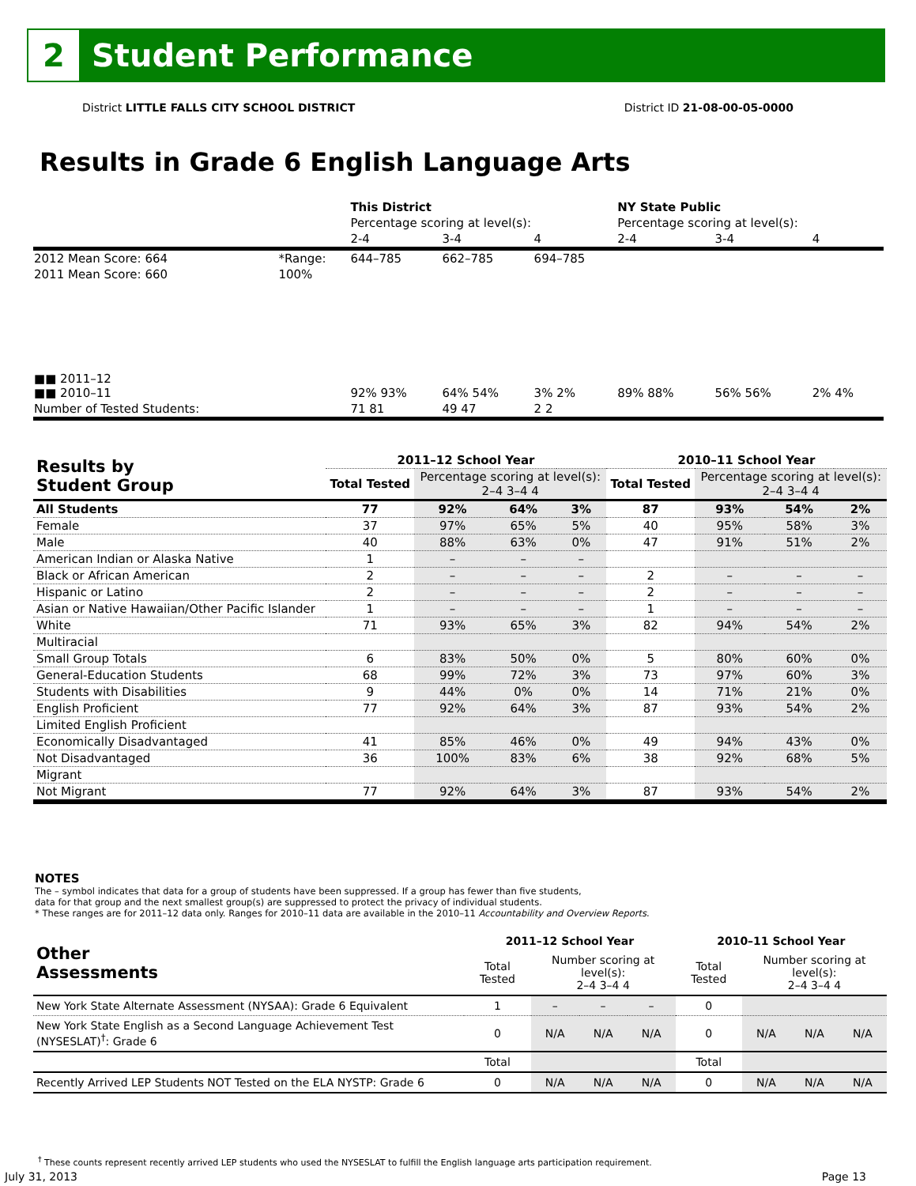2
Student Performance
District LITTLE FALLS CITY SCHOOL DISTRICT District ID 21-08-00-05-0000
Results in Grade 6 English Language Arts
| | | This District | | | NY State Public | | |
| | | Percentage scoring at level(s): | | | Percentage scoring at level(s): | | |
| | | 2-4 | 3-4 | 4 | 2-4 | 3-4 | 4 |
| 2012 Mean Score: 664 | *Range: | 644–785 | 662–785 | 694–785 | | | |
| 2011 Mean Score: 660 | 100% | | | | | | |
| ■■ 2011–12 ■■ 2010–11 | | 92% 93% | 64% 54% | 3% 2% | 89% 88% | 56% 56% | 2% 4% |
| Number of Tested Students: | | 71 81 | 49 47 | 2 2 | | | |
| Results by Student Group | 2011–12 School Year | | | | 2010–11 School Year | | | |
| --- | --- | --- | --- | --- | --- | --- | --- | --- |
| | Total Tested | Percentage scoring at level(s): 2–4 3–4 4 | | | Total Tested | Percentage scoring at level(s): 2–4 3–4 4 | | |
| All Students | 77 | 92% | 64% | 3% | 87 | 93% | 54% | 2% |
| Female | 37 | 97% | 65% | 5% | 40 | 95% | 58% | 3% |
| Male | 40 | 88% | 63% | 0% | 47 | 91% | 51% | 2% |
| American Indian or Alaska Native | 1 | – | – | – | | | | |
| Black or African American | 2 | – | – | – | 2 | – | – | – |
| Hispanic or Latino | 2 | – | – | – | 2 | – | – | – |
| Asian or Native Hawaiian/Other Pacific Islander | 1 | – | – | – | 1 | – | – | – |
| White | 71 | 93% | 65% | 3% | 82 | 94% | 54% | 2% |
| Multiracial | | | | | | | | |
| Small Group Totals | 6 | 83% | 50% | 0% | 5 | 80% | 60% | 0% |
| General-Education Students | 68 | 99% | 72% | 3% | 73 | 97% | 60% | 3% |
| Students with Disabilities | 9 | 44% | 0% | 0% | 14 | 71% | 21% | 0% |
| English Proficient | 77 | 92% | 64% | 3% | 87 | 93% | 54% | 2% |
| Limited English Proficient | | | | | | | | |
| Economically Disadvantaged | 41 | 85% | 46% | 0% | 49 | 94% | 43% | 0% |
| Not Disadvantaged | 36 | 100% | 83% | 6% | 38 | 92% | 68% | 5% |
| Migrant | | | | | | | | |
| Not Migrant | 77 | 92% | 64% | 3% | 87 | 93% | 54% | 2% |
NOTES
The – symbol indicates that data for a group of students have been suppressed. If a group has fewer than five students,
data for that group and the next smallest group(s) are suppressed to protect the privacy of individual students.
* These ranges are for 2011–12 data only. Ranges for 2010–11 data are available in the 2010–11 Accountability and Overview Reports.
| Other Assessments | 2011–12 School Year | | | | 2010–11 School Year | | | |
| --- | --- | --- | --- | --- | --- | --- | --- | --- |
| | Total Tested | Number scoring at level(s): 2–4 3–4 4 | | | Total Tested | Number scoring at level(s): 2–4 3–4 4 | | |
| New York State Alternate Assessment (NYSAA): Grade 6 Equivalent | 1 | – | – | – | 0 | | | |
| New York State English as a Second Language Achievement Test (NYSESLAT)<sup>†</sup>: Grade 6 | 0 | N/A | N/A | N/A | 0 | N/A | N/A | N/A |
| | Total | | | | Total | | | |
| Recently Arrived LEP Students NOT Tested on the ELA NYSTP: Grade 6 | 0 | N/A | N/A | N/A | 0 | N/A | N/A | N/A |
<sup>†</sup> These counts represent recently arrived LEP students who used the NYSESLAT to fulfill the English language arts participation requirement.
July 31, 2013 Page 13